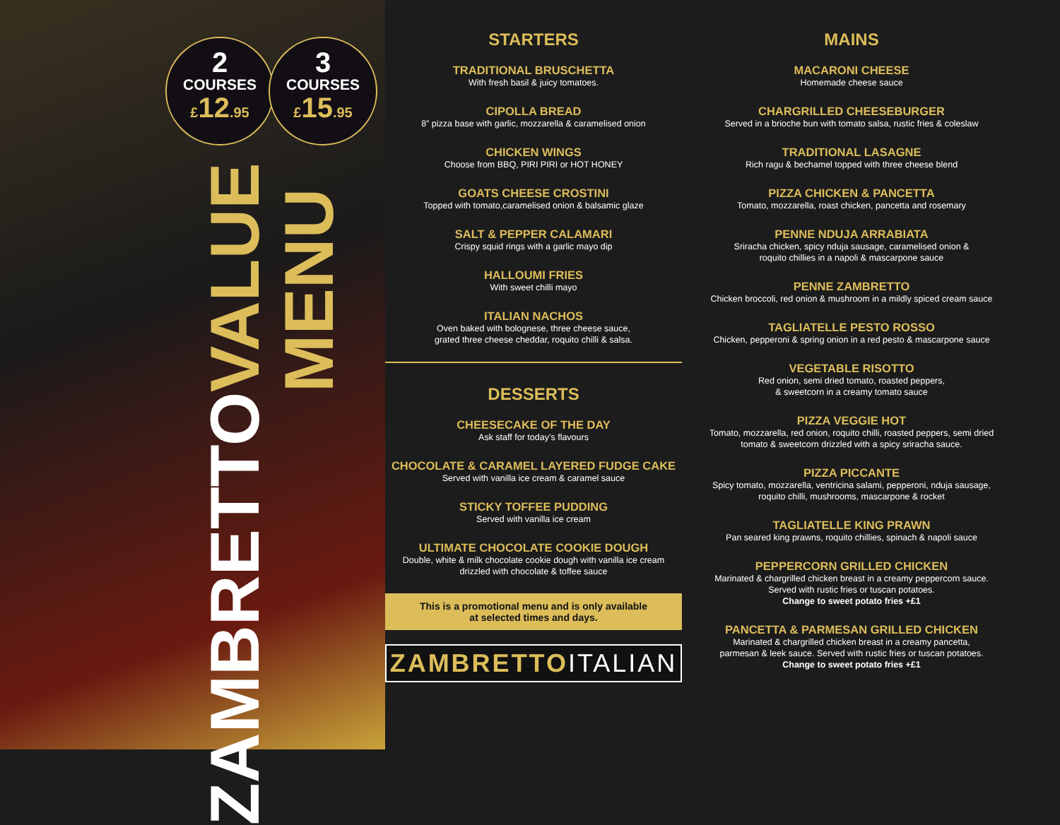2
COURSES
£12.95
3
COURSES
£15.95
ZAMBRETTO VALUE MENU
STARTERS
TRADITIONAL BRUSCHETTA
With fresh basil & juicy tomatoes.
CIPOLLA BREAD
8” pizza base with garlic, mozzarella & caramelised onion
CHICKEN WINGS
Choose from BBQ, PIRI PIRI or HOT HONEY
GOATS CHEESE CROSTINI
Topped with tomato,caramelised onion & balsamic glaze
SALT & PEPPER CALAMARI
Crispy squid rings with a garlic mayo dip
HALLOUMI FRIES
With sweet chilli mayo
ITALIAN NACHOS
Oven baked with bolognese, three cheese sauce,
grated three cheese cheddar, roquito chilli & salsa.
DESSERTS
CHEESECAKE OF THE DAY
Ask staff for today’s flavours
CHOCOLATE & CARAMEL LAYERED FUDGE CAKE
Served with vanilla ice cream & caramel sauce
STICKY TOFFEE PUDDING
Served with vanilla ice cream
ULTIMATE CHOCOLATE COOKIE DOUGH
Double, white & milk chocolate cookie dough with vanilla ice cream
drizzled with chocolate & toffee sauce
This is a promotional menu and is only available
at selected times and days.
ZAMBRETTOITALIAN
MAINS
MACARONI CHEESE
Homemade cheese sauce
CHARGRILLED CHEESEBURGER
Served in a brioche bun with tomato salsa, rustic fries & coleslaw
TRADITIONAL LASAGNE
Rich ragu & bechamel topped with three cheese blend
PIZZA CHICKEN & PANCETTA
Tomato, mozzarella, roast chicken, pancetta and rosemary
PENNE NDUJA ARRABIATA
Sriracha chicken, spicy nduja sausage, caramelised onion &
roquito chillies in a napoli & mascarpone sauce
PENNE ZAMBRETTO
Chicken broccoli, red onion & mushroom in a mildly spiced cream sauce
TAGLIATELLE PESTO ROSSO
Chicken, pepperoni & spring onion in a red pesto & mascarpone sauce
VEGETABLE RISOTTO
Red onion, semi dried tomato, roasted peppers,
& sweetcorn in a creamy tomato sauce
PIZZA VEGGIE HOT
Tomato, mozzarella, red onion, roquito chilli, roasted peppers, semi dried
tomato & sweetcorn drizzled with a spicy sriracha sauce.
PIZZA PICCANTE
Spicy tomato, mozzarella, ventricina salami, pepperoni, nduja sausage,
roquito chilli, mushrooms, mascarpone & rocket
TAGLIATELLE KING PRAWN
Pan seared king prawns, roquito chillies, spinach & napoli sauce
PEPPERCORN GRILLED CHICKEN
Marinated & chargrilled chicken breast in a creamy peppercorn sauce.
Served with rustic fries or tuscan potatoes.
Change to sweet potato fries +£1
PANCETTA & PARMESAN GRILLED CHICKEN
Marinated & chargrilled chicken breast in a creamy pancetta,
parmesan & leek sauce. Served with rustic fries or tuscan potatoes.
Change to sweet potato fries +£1